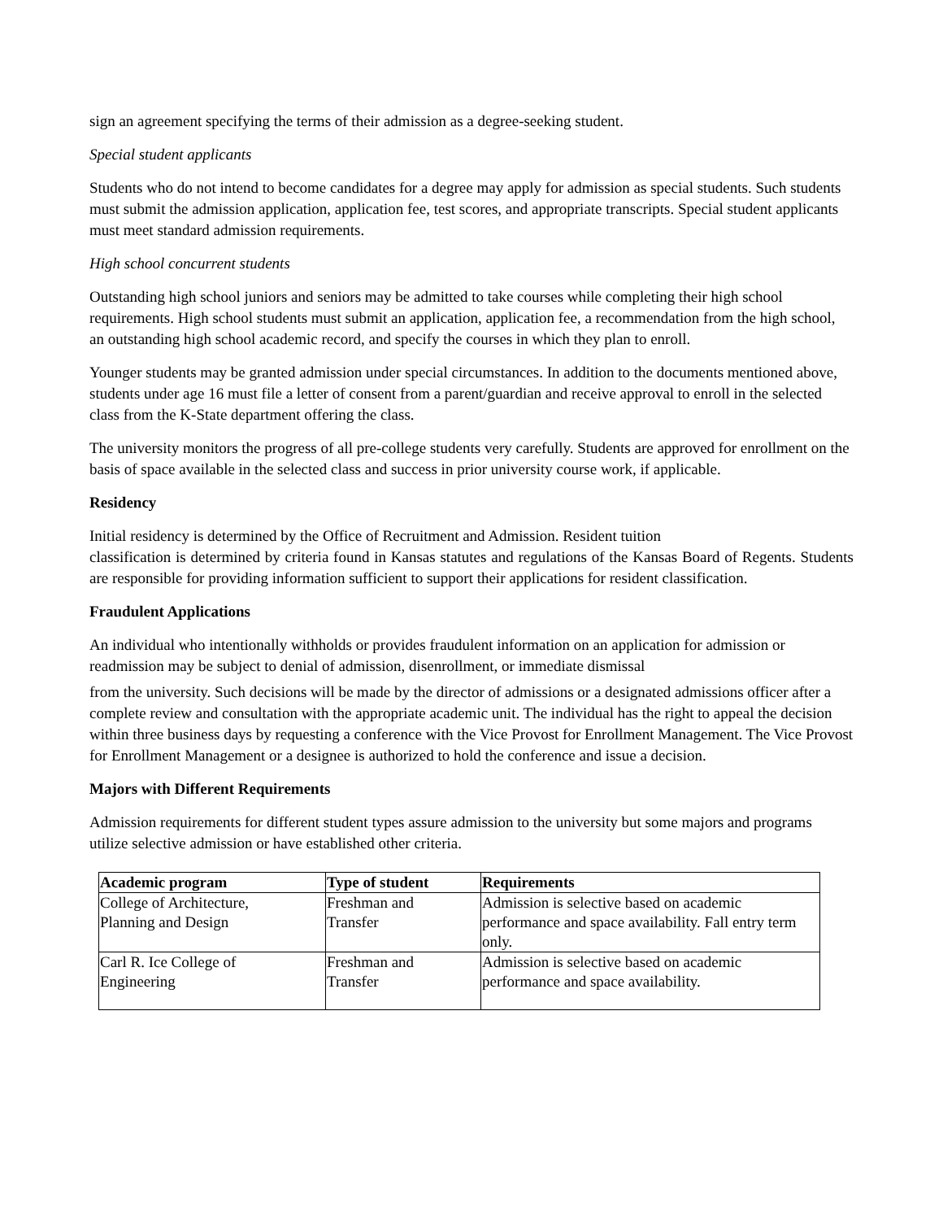sign an agreement specifying the terms of their admission as a degree-seeking student.
Special student applicants
Students who do not intend to become candidates for a degree may apply for admission as special students. Such students must submit the admission application, application fee, test scores, and appropriate transcripts. Special student applicants must meet standard admission requirements.
High school concurrent students
Outstanding high school juniors and seniors may be admitted to take courses while completing their high school requirements. High school students must submit an application, application fee, a recommendation from the high school, an outstanding high school academic record, and specify the courses in which they plan to enroll.
Younger students may be granted admission under special circumstances. In addition to the documents mentioned above, students under age 16 must file a letter of consent from a parent/guardian and receive approval to enroll in the selected class from the K-State department offering the class.
The university monitors the progress of all pre-college students very carefully. Students are approved for enrollment on the basis of space available in the selected class and success in prior university course work, if applicable.
Residency
Initial residency is determined by the Office of Recruitment and Admission. Resident tuition
classification is determined by criteria found in Kansas statutes and regulations of the Kansas Board of Regents. Students are responsible for providing information sufficient to support their applications for resident classification.
Fraudulent Applications
An individual who intentionally withholds or provides fraudulent information on an application for admission or readmission may be subject to denial of admission, disenrollment, or immediate dismissal
from the university. Such decisions will be made by the director of admissions or a designated admissions officer after a complete review and consultation with the appropriate academic unit. The individual has the right to appeal the decision within three business days by requesting a conference with the Vice Provost for Enrollment Management. The Vice Provost for Enrollment Management or a designee is authorized to hold the conference and issue a decision.
Majors with Different Requirements
Admission requirements for different student types assure admission to the university but some majors and programs utilize selective admission or have established other criteria.
| Academic program | Type of student | Requirements |
| --- | --- | --- |
| College of Architecture, Planning and Design | Freshman and Transfer | Admission is selective based on academic performance and space availability. Fall entry term only. |
| Carl R. Ice College of Engineering | Freshman and Transfer | Admission is selective based on academic performance and space availability. |